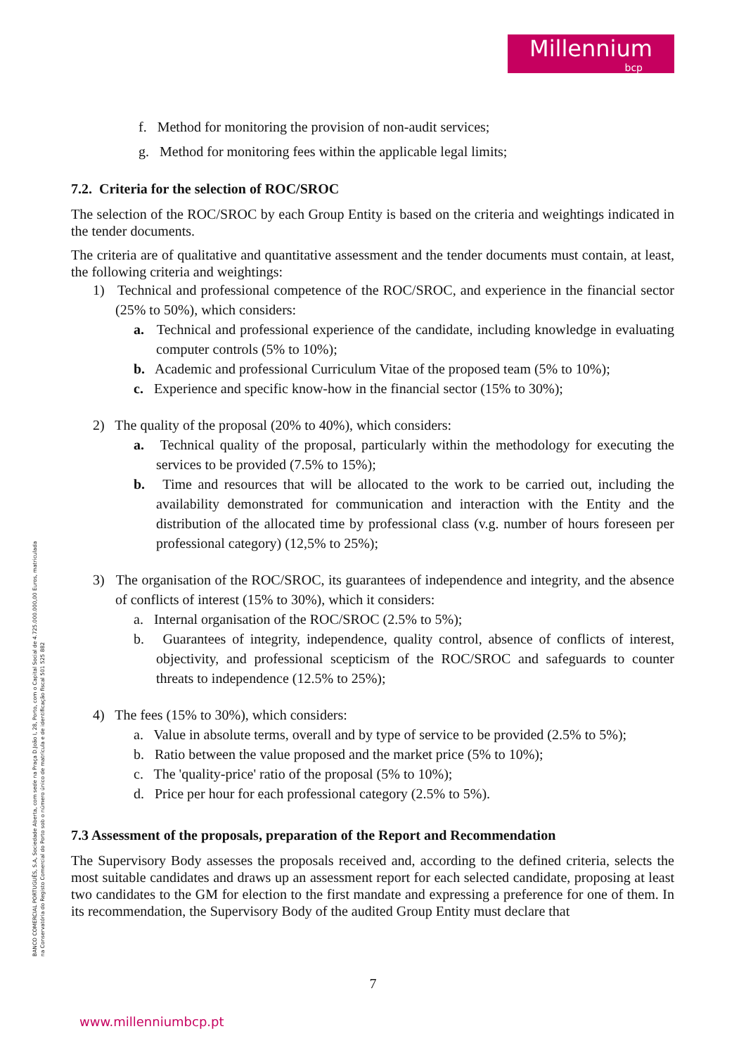Millennium
bcp
f. Method for monitoring the provision of non-audit services;
g. Method for monitoring fees within the applicable legal limits;
7.2. Criteria for the selection of ROC/SROC
The selection of the ROC/SROC by each Group Entity is based on the criteria and weightings indicated in the tender documents.
The criteria are of qualitative and quantitative assessment and the tender documents must contain, at least, the following criteria and weightings:
1) Technical and professional competence of the ROC/SROC, and experience in the financial sector (25% to 50%), which considers:
a. Technical and professional experience of the candidate, including knowledge in evaluating computer controls (5% to 10%);
b. Academic and professional Curriculum Vitae of the proposed team (5% to 10%);
c. Experience and specific know-how in the financial sector (15% to 30%);
2) The quality of the proposal (20% to 40%), which considers:
a. Technical quality of the proposal, particularly within the methodology for executing the services to be provided (7.5% to 15%);
b. Time and resources that will be allocated to the work to be carried out, including the availability demonstrated for communication and interaction with the Entity and the distribution of the allocated time by professional class (v.g. number of hours foreseen per professional category) (12,5% to 25%);
3) The organisation of the ROC/SROC, its guarantees of independence and integrity, and the absence of conflicts of interest (15% to 30%), which it considers:
a. Internal organisation of the ROC/SROC (2.5% to 5%);
b. Guarantees of integrity, independence, quality control, absence of conflicts of interest, objectivity, and professional scepticism of the ROC/SROC and safeguards to counter threats to independence (12.5% to 25%);
4) The fees (15% to 30%), which considers:
a. Value in absolute terms, overall and by type of service to be provided (2.5% to 5%);
b. Ratio between the value proposed and the market price (5% to 10%);
c. The 'quality-price' ratio of the proposal (5% to 10%);
d. Price per hour for each professional category (2.5% to 5%).
7.3 Assessment of the proposals, preparation of the Report and Recommendation
The Supervisory Body assesses the proposals received and, according to the defined criteria, selects the most suitable candidates and draws up an assessment report for each selected candidate, proposing at least two candidates to the GM for election to the first mandate and expressing a preference for one of them. In its recommendation, the Supervisory Body of the audited Group Entity must declare that
BANCO COMERCIAL PORTUGUÊS, S.A, Sociedade Aberta, com sede na Praça D.João I, 28, Porto, com o Capital Social de 4.725.000.000,00 Euros, matriculada na Conservatória do Registo Comercial do Porto sob o número único de matrícula e de identificação fiscal 501 525 882
7
www.millenniumbcp.pt